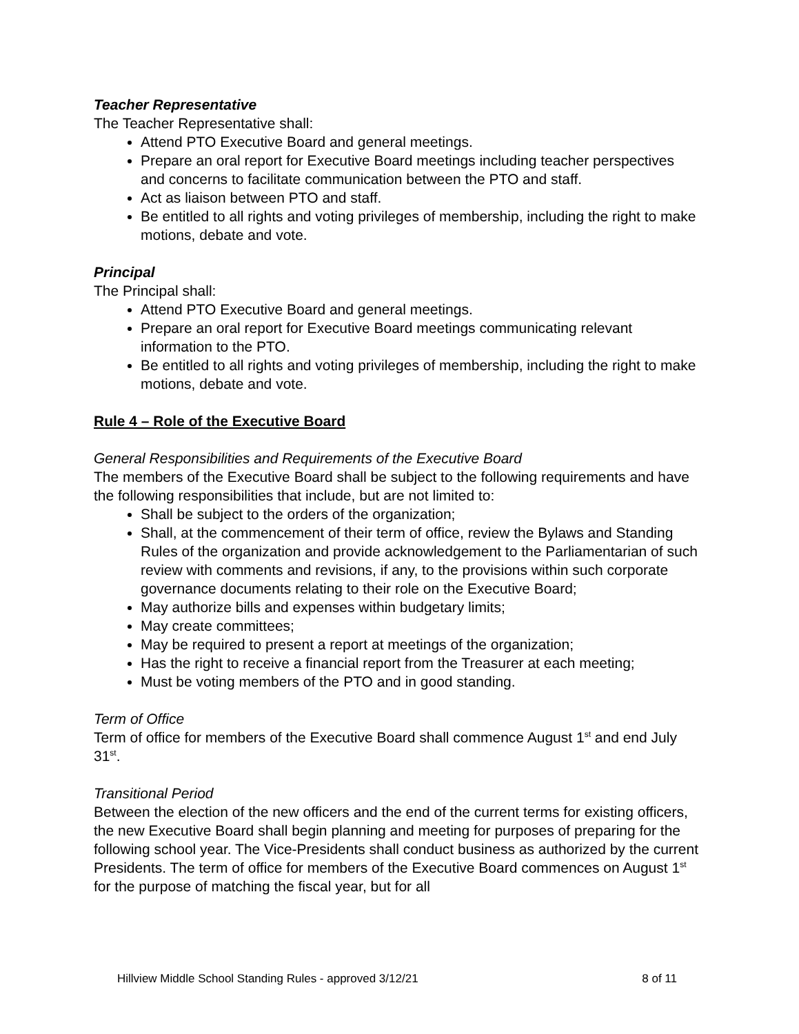Teacher Representative
The Teacher Representative shall:
Attend PTO Executive Board and general meetings.
Prepare an oral report for Executive Board meetings including teacher perspectives and concerns to facilitate communication between the PTO and staff.
Act as liaison between PTO and staff.
Be entitled to all rights and voting privileges of membership, including the right to make motions, debate and vote.
Principal
The Principal shall:
Attend PTO Executive Board and general meetings.
Prepare an oral report for Executive Board meetings communicating relevant information to the PTO.
Be entitled to all rights and voting privileges of membership, including the right to make motions, debate and vote.
Rule 4 – Role of the Executive Board
General Responsibilities and Requirements of the Executive Board
The members of the Executive Board shall be subject to the following requirements and have the following responsibilities that include, but are not limited to:
Shall be subject to the orders of the organization;
Shall, at the commencement of their term of office, review the Bylaws and Standing Rules of the organization and provide acknowledgement to the Parliamentarian of such review with comments and revisions, if any, to the provisions within such corporate governance documents relating to their role on the Executive Board;
May authorize bills and expenses within budgetary limits;
May create committees;
May be required to present a report at meetings of the organization;
Has the right to receive a financial report from the Treasurer at each meeting;
Must be voting members of the PTO and in good standing.
Term of Office
Term of office for members of the Executive Board shall commence August 1<sup>st</sup> and end July 31<sup>st</sup>.
Transitional Period
Between the election of the new officers and the end of the current terms for existing officers, the new Executive Board shall begin planning and meeting for purposes of preparing for the following school year. The Vice-Presidents shall conduct business as authorized by the current Presidents. The term of office for members of the Executive Board commences on August 1<sup>st</sup> for the purpose of matching the fiscal year, but for all
Hillview Middle School Standing Rules - approved 3/12/21 8 of 11